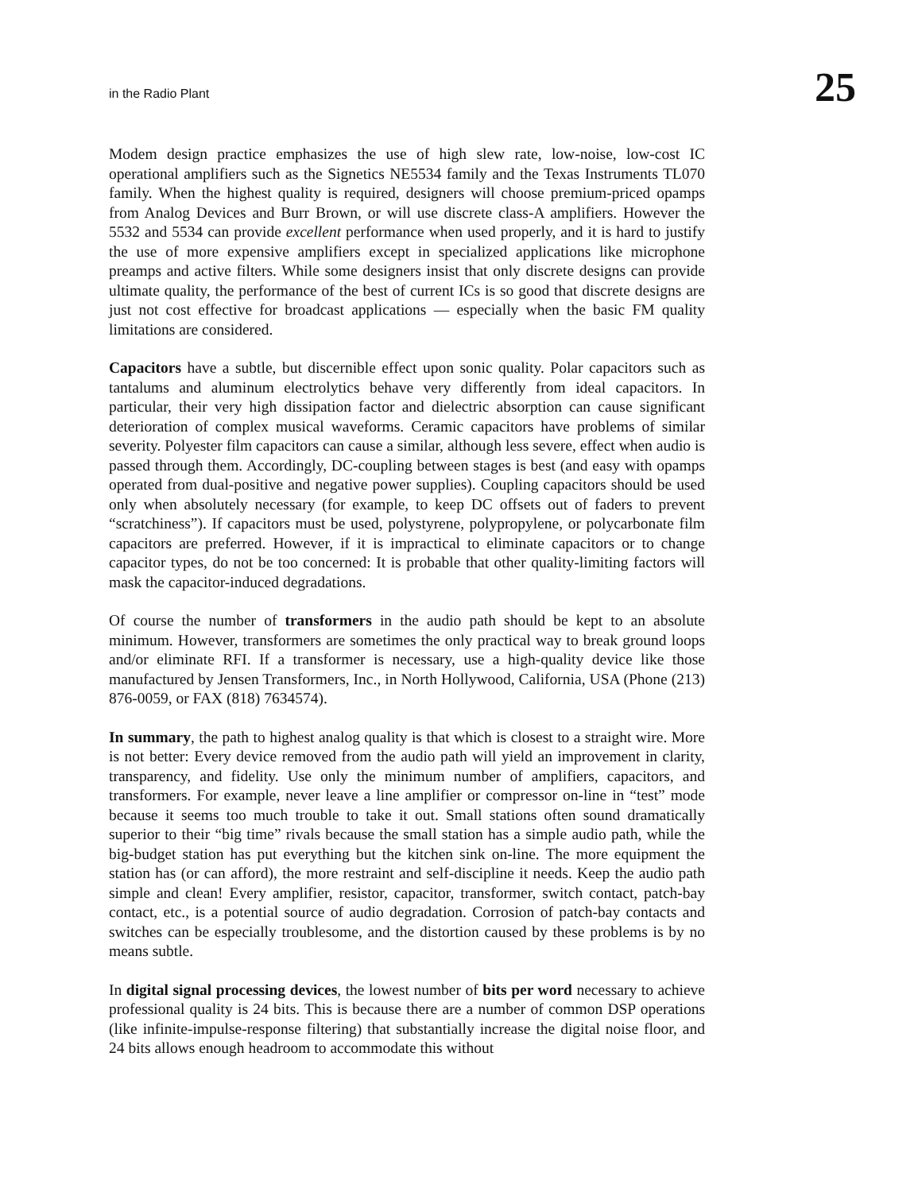in the Radio Plant 25
Modem design practice emphasizes the use of high slew rate, low-noise, low-cost IC operational amplifiers such as the Signetics NE5534 family and the Texas Instruments TL070 family. When the highest quality is required, designers will choose premium-priced opamps from Analog Devices and Burr Brown, or will use discrete class-A amplifiers. However the 5532 and 5534 can provide excellent performance when used properly, and it is hard to justify the use of more expensive amplifiers except in specialized applications like microphone preamps and active filters. While some designers insist that only discrete designs can provide ultimate quality, the performance of the best of current ICs is so good that discrete designs are just not cost effective for broadcast applications — especially when the basic FM quality limitations are considered.
Capacitors have a subtle, but discernible effect upon sonic quality. Polar capacitors such as tantalums and aluminum electrolytics behave very differently from ideal capacitors. In particular, their very high dissipation factor and dielectric absorption can cause significant deterioration of complex musical waveforms. Ceramic capacitors have problems of similar severity. Polyester film capacitors can cause a similar, although less severe, effect when audio is passed through them. Accordingly, DC-coupling between stages is best (and easy with opamps operated from dual-positive and negative power supplies). Coupling capacitors should be used only when absolutely necessary (for example, to keep DC offsets out of faders to prevent “scratchiness”). If capacitors must be used, polystyrene, polypropylene, or polycarbonate film capacitors are preferred. However, if it is impractical to eliminate capacitors or to change capacitor types, do not be too concerned: It is probable that other quality-limiting factors will mask the capacitor-induced degradations.
Of course the number of transformers in the audio path should be kept to an absolute minimum. However, transformers are sometimes the only practical way to break ground loops and/or eliminate RFI. If a transformer is necessary, use a high-quality device like those manufactured by Jensen Transformers, Inc., in North Hollywood, California, USA (Phone (213) 876-0059, or FAX (818) 7634574).
In summary, the path to highest analog quality is that which is closest to a straight wire. More is not better: Every device removed from the audio path will yield an improvement in clarity, transparency, and fidelity. Use only the minimum number of amplifiers, capacitors, and transformers. For example, never leave a line amplifier or compressor on-line in “test” mode because it seems too much trouble to take it out. Small stations often sound dramatically superior to their “big time” rivals because the small station has a simple audio path, while the big-budget station has put everything but the kitchen sink on-line. The more equipment the station has (or can afford), the more restraint and self-discipline it needs. Keep the audio path simple and clean! Every amplifier, resistor, capacitor, transformer, switch contact, patch-bay contact, etc., is a potential source of audio degradation. Corrosion of patch-bay contacts and switches can be especially troublesome, and the distortion caused by these problems is by no means subtle.
In digital signal processing devices, the lowest number of bits per word necessary to achieve professional quality is 24 bits. This is because there are a number of common DSP operations (like infinite-impulse-response filtering) that substantially increase the digital noise floor, and 24 bits allows enough headroom to accommodate this without